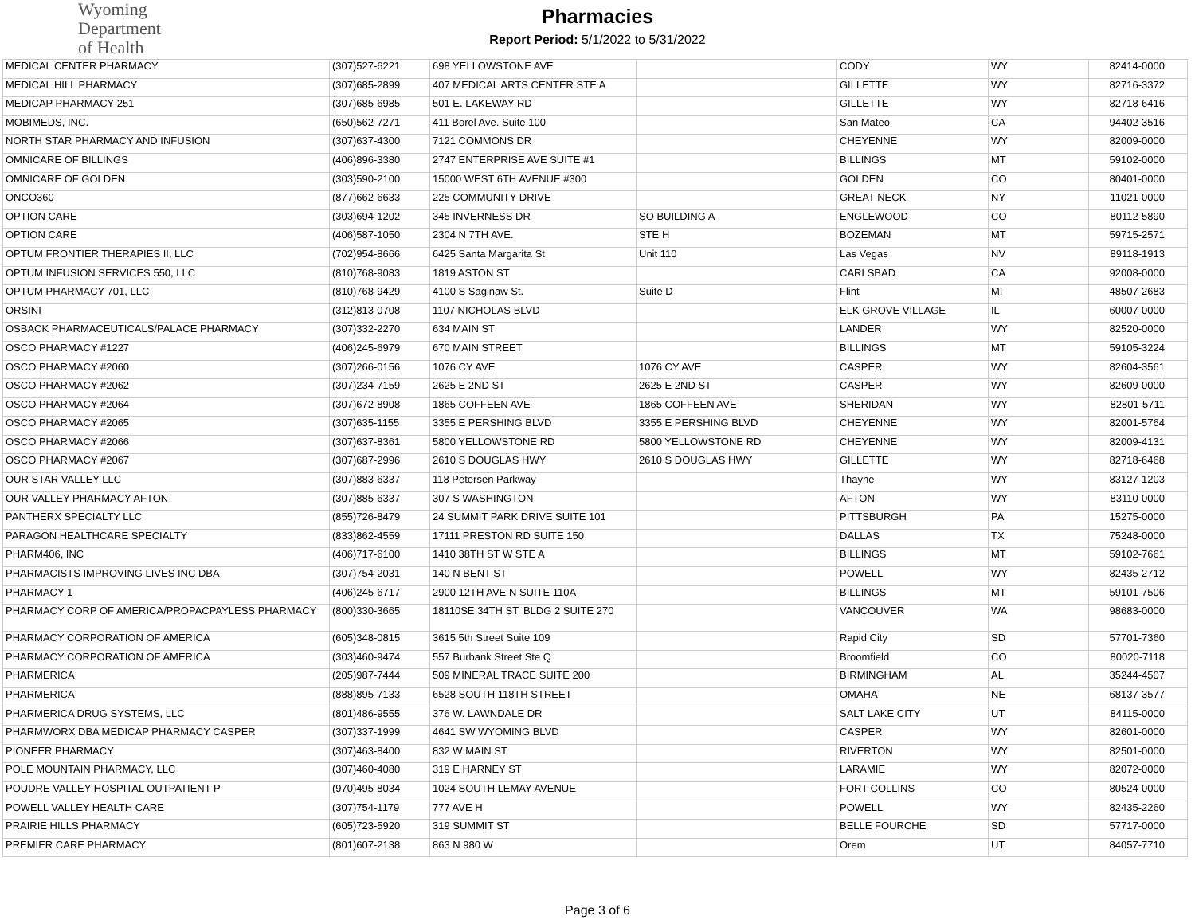Wyoming
Department
of Health
Pharmacies
Report Period: 5/1/2022 to 5/31/2022
| MEDICAL CENTER PHARMACY | (307)527-6221 | 698 YELLOWSTONE AVE | | CODY | WY | 82414-0000 |
| MEDICAL HILL PHARMACY | (307)685-2899 | 407 MEDICAL ARTS CENTER STE A | | GILLETTE | WY | 82716-3372 |
| MEDICAP PHARMACY 251 | (307)685-6985 | 501 E. LAKEWAY RD | | GILLETTE | WY | 82718-6416 |
| MOBIMEDS, INC. | (650)562-7271 | 411 Borel Ave. Suite 100 | | San Mateo | CA | 94402-3516 |
| NORTH STAR PHARMACY AND INFUSION | (307)637-4300 | 7121 COMMONS DR | | CHEYENNE | WY | 82009-0000 |
| OMNICARE OF BILLINGS | (406)896-3380 | 2747 ENTERPRISE AVE SUITE #1 | | BILLINGS | MT | 59102-0000 |
| OMNICARE OF GOLDEN | (303)590-2100 | 15000 WEST 6TH AVENUE #300 | | GOLDEN | CO | 80401-0000 |
| ONCO360 | (877)662-6633 | 225 COMMUNITY DRIVE | | GREAT NECK | NY | 11021-0000 |
| OPTION CARE | (303)694-1202 | 345 INVERNESS DR | SO BUILDING A | ENGLEWOOD | CO | 80112-5890 |
| OPTION CARE | (406)587-1050 | 2304 N 7TH AVE. | STE H | BOZEMAN | MT | 59715-2571 |
| OPTUM FRONTIER THERAPIES II, LLC | (702)954-8666 | 6425 Santa Margarita St | Unit 110 | Las Vegas | NV | 89118-1913 |
| OPTUM INFUSION SERVICES 550, LLC | (810)768-9083 | 1819 ASTON ST | | CARLSBAD | CA | 92008-0000 |
| OPTUM PHARMACY 701, LLC | (810)768-9429 | 4100 S Saginaw St. | Suite D | Flint | MI | 48507-2683 |
| ORSINI | (312)813-0708 | 1107 NICHOLAS BLVD | | ELK GROVE VILLAGE | IL | 60007-0000 |
| OSBACK PHARMACEUTICALS/PALACE PHARMACY | (307)332-2270 | 634 MAIN ST | | LANDER | WY | 82520-0000 |
| OSCO PHARMACY #1227 | (406)245-6979 | 670 MAIN STREET | | BILLINGS | MT | 59105-3224 |
| OSCO PHARMACY #2060 | (307)266-0156 | 1076 CY AVE | 1076 CY AVE | CASPER | WY | 82604-3561 |
| OSCO PHARMACY #2062 | (307)234-7159 | 2625 E 2ND ST | 2625 E 2ND ST | CASPER | WY | 82609-0000 |
| OSCO PHARMACY #2064 | (307)672-8908 | 1865 COFFEEN AVE | 1865 COFFEEN AVE | SHERIDAN | WY | 82801-5711 |
| OSCO PHARMACY #2065 | (307)635-1155 | 3355 E PERSHING BLVD | 3355 E PERSHING BLVD | CHEYENNE | WY | 82001-5764 |
| OSCO PHARMACY #2066 | (307)637-8361 | 5800 YELLOWSTONE RD | 5800 YELLOWSTONE RD | CHEYENNE | WY | 82009-4131 |
| OSCO PHARMACY #2067 | (307)687-2996 | 2610 S DOUGLAS HWY | 2610 S DOUGLAS HWY | GILLETTE | WY | 82718-6468 |
| OUR STAR VALLEY LLC | (307)883-6337 | 118 Petersen Parkway | | Thayne | WY | 83127-1203 |
| OUR VALLEY PHARMACY AFTON | (307)885-6337 | 307 S WASHINGTON | | AFTON | WY | 83110-0000 |
| PANTHERX SPECIALTY LLC | (855)726-8479 | 24 SUMMIT PARK DRIVE SUITE 101 | | PITTSBURGH | PA | 15275-0000 |
| PARAGON HEALTHCARE SPECIALTY | (833)862-4559 | 17111 PRESTON RD SUITE 150 | | DALLAS | TX | 75248-0000 |
| PHARM406, INC | (406)717-6100 | 1410 38TH ST W STE A | | BILLINGS | MT | 59102-7661 |
| PHARMACISTS IMPROVING LIVES INC DBA | (307)754-2031 | 140 N BENT ST | | POWELL | WY | 82435-2712 |
| PHARMACY 1 | (406)245-6717 | 2900 12TH AVE N SUITE 110A | | BILLINGS | MT | 59101-7506 |
| PHARMACY CORP OF AMERICA/PROPACPAYLESS PHARMACY | (800)330-3665 | 18110SE 34TH ST. BLDG 2 SUITE 270 | | VANCOUVER | WA | 98683-0000 |
| PHARMACY CORPORATION OF AMERICA | (605)348-0815 | 3615 5th Street Suite 109 | | Rapid City | SD | 57701-7360 |
| PHARMACY CORPORATION OF AMERICA | (303)460-9474 | 557 Burbank Street Ste Q | | Broomfield | CO | 80020-7118 |
| PHARMERICA | (205)987-7444 | 509 MINERAL TRACE SUITE 200 | | BIRMINGHAM | AL | 35244-4507 |
| PHARMERICA | (888)895-7133 | 6528 SOUTH 118TH STREET | | OMAHA | NE | 68137-3577 |
| PHARMERICA DRUG SYSTEMS, LLC | (801)486-9555 | 376 W. LAWNDALE DR | | SALT LAKE CITY | UT | 84115-0000 |
| PHARMWORX DBA MEDICAP PHARMACY CASPER | (307)337-1999 | 4641 SW WYOMING BLVD | | CASPER | WY | 82601-0000 |
| PIONEER PHARMACY | (307)463-8400 | 832 W MAIN ST | | RIVERTON | WY | 82501-0000 |
| POLE MOUNTAIN PHARMACY, LLC | (307)460-4080 | 319 E HARNEY ST | | LARAMIE | WY | 82072-0000 |
| POUDRE VALLEY HOSPITAL OUTPATIENT P | (970)495-8034 | 1024 SOUTH LEMAY AVENUE | | FORT COLLINS | CO | 80524-0000 |
| POWELL VALLEY HEALTH CARE | (307)754-1179 | 777 AVE H | | POWELL | WY | 82435-2260 |
| PRAIRIE HILLS PHARMACY | (605)723-5920 | 319 SUMMIT ST | | BELLE FOURCHE | SD | 57717-0000 |
| PREMIER CARE PHARMACY | (801)607-2138 | 863 N 980 W | | Orem | UT | 84057-7710 |
Page 3 of 6